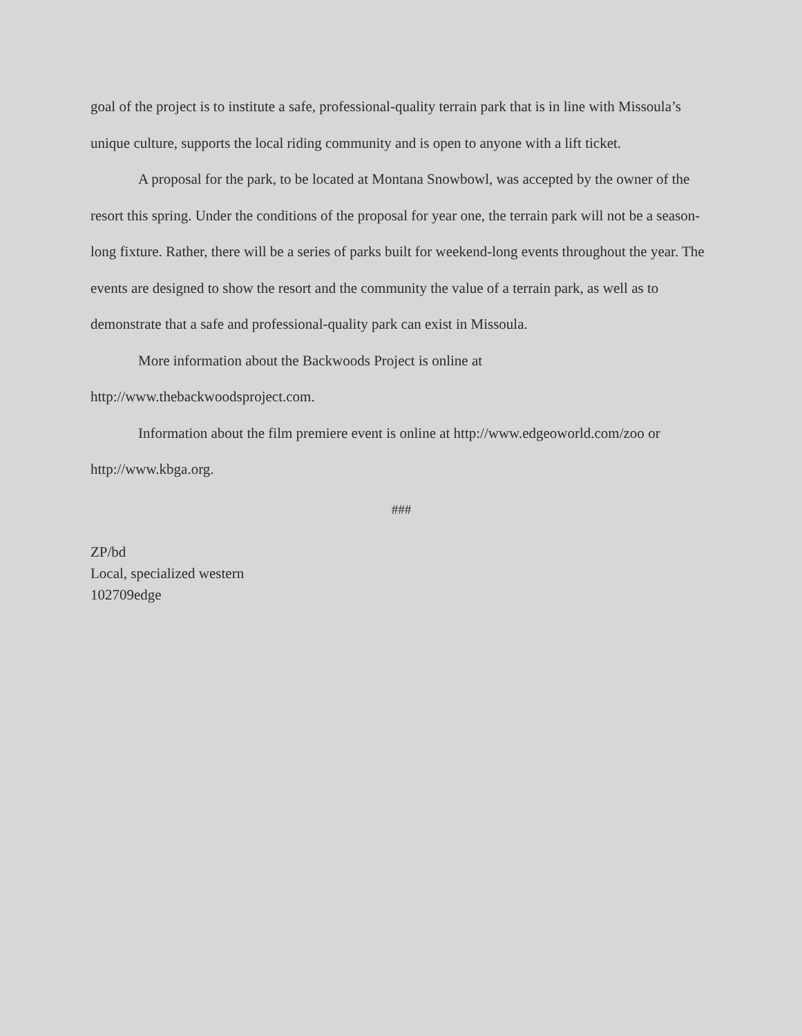goal of the project is to institute a safe, professional-quality terrain park that is in line with Missoula’s unique culture, supports the local riding community and is open to anyone with a lift ticket.
A proposal for the park, to be located at Montana Snowbowl, was accepted by the owner of the resort this spring. Under the conditions of the proposal for year one, the terrain park will not be a season-long fixture. Rather, there will be a series of parks built for weekend-long events throughout the year. The events are designed to show the resort and the community the value of a terrain park, as well as to demonstrate that a safe and professional-quality park can exist in Missoula.
More information about the Backwoods Project is online at
http://www.thebackwoodsproject.com.
Information about the film premiere event is online at http://www.edgeoworld.com/zoo or http://www.kbga.org.
###
ZP/bd
Local, specialized western
102709edge